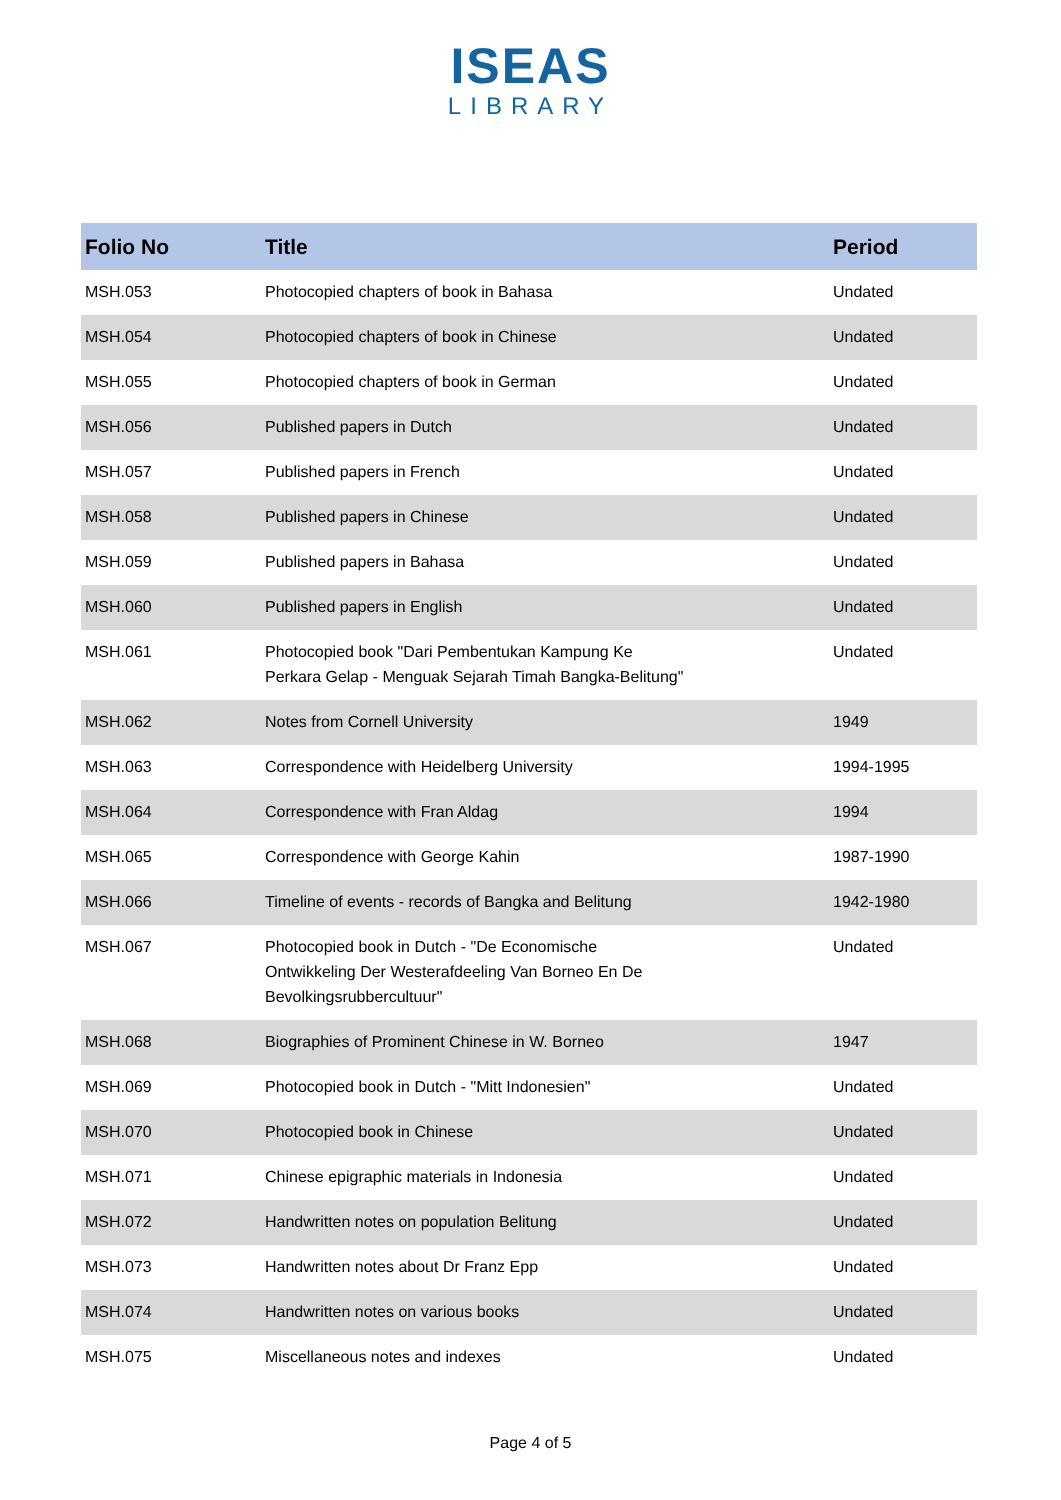ISEAS
LIBRARY
| Folio No | Title | Period |
| --- | --- | --- |
| MSH.053 | Photocopied chapters of book in Bahasa | Undated |
| MSH.054 | Photocopied chapters of book in Chinese | Undated |
| MSH.055 | Photocopied chapters of book in German | Undated |
| MSH.056 | Published papers in Dutch | Undated |
| MSH.057 | Published papers in French | Undated |
| MSH.058 | Published papers in Chinese | Undated |
| MSH.059 | Published papers in Bahasa | Undated |
| MSH.060 | Published papers in English | Undated |
| MSH.061 | Photocopied book "Dari Pembentukan Kampung Ke Perkara Gelap - Menguak Sejarah Timah Bangka-Belitung" | Undated |
| MSH.062 | Notes from Cornell University | 1949 |
| MSH.063 | Correspondence with Heidelberg University | 1994-1995 |
| MSH.064 | Correspondence with Fran Aldag | 1994 |
| MSH.065 | Correspondence with George Kahin | 1987-1990 |
| MSH.066 | Timeline of events - records of Bangka and Belitung | 1942-1980 |
| MSH.067 | Photocopied book in Dutch - "De Economische Ontwikkeling Der Westerafdeeling Van Borneo En De Bevolkingsrubbercultuur" | Undated |
| MSH.068 | Biographies of Prominent Chinese in W. Borneo | 1947 |
| MSH.069 | Photocopied book in Dutch - "Mitt Indonesien" | Undated |
| MSH.070 | Photocopied book in Chinese | Undated |
| MSH.071 | Chinese epigraphic materials in Indonesia | Undated |
| MSH.072 | Handwritten notes on population Belitung | Undated |
| MSH.073 | Handwritten notes about Dr Franz Epp | Undated |
| MSH.074 | Handwritten notes on various books | Undated |
| MSH.075 | Miscellaneous notes and indexes | Undated |
Page 4 of 5